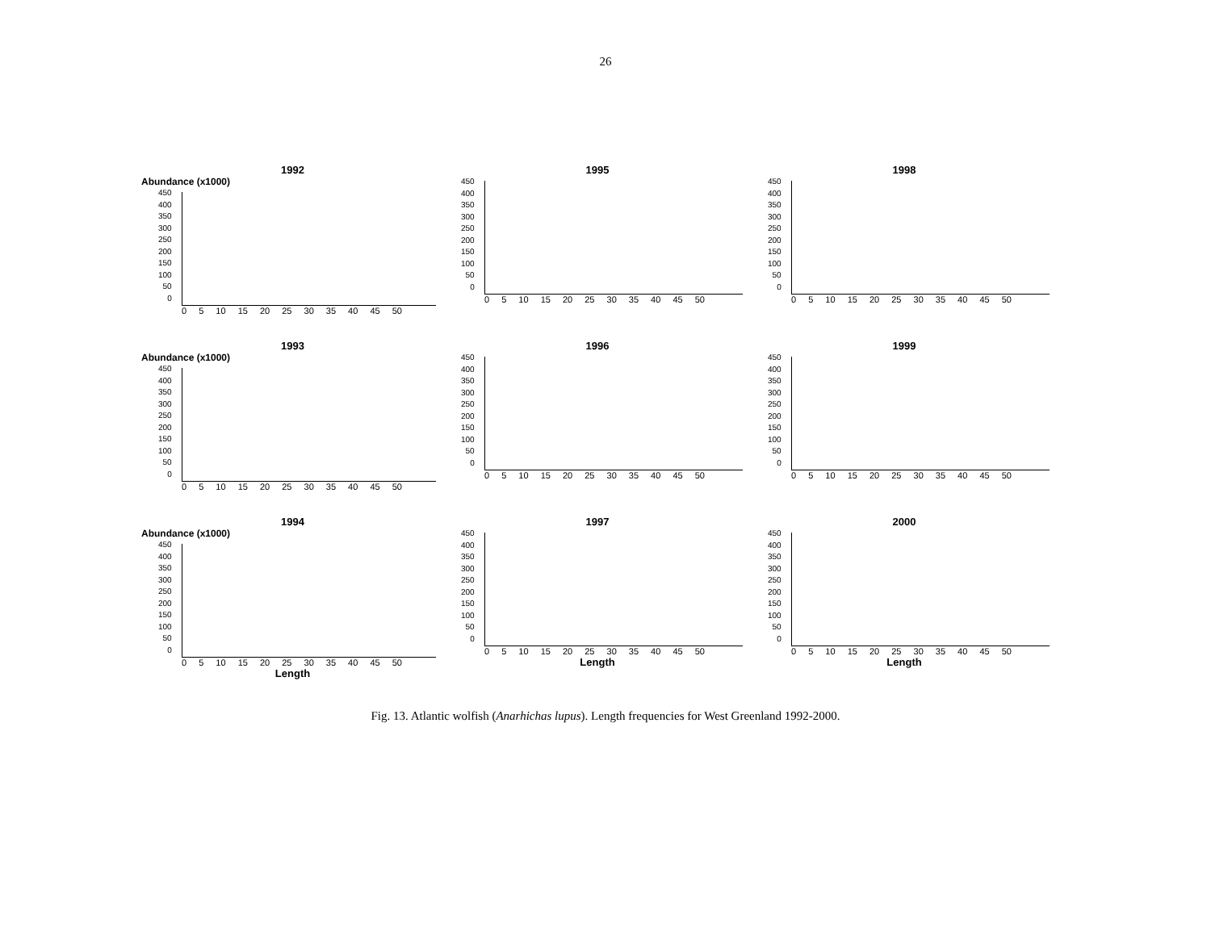26
1992
Abundance (x1000)
450
400
350
300
250
200
150
100
50
0
0 5 10 15 20 25 30 35 40 45 50
1995
450
400
350
300
250
200
150
100
50
0
0 5 10 15 20 25 30 35 40 45 50
1998
450
400
350
300
250
200
150
100
50
0
0 5 10 15 20 25 30 35 40 45 50
1993
Abundance (x1000)
450
400
350
300
250
200
150
100
50
0
0 5 10 15 20 25 30 35 40 45 50
1996
450
400
350
300
250
200
150
100
50
0
0 5 10 15 20 25 30 35 40 45 50
1999
450
400
350
300
250
200
150
100
50
0
0 5 10 15 20 25 30 35 40 45 50
1994
Abundance (x1000)
450
400
350
300
250
200
150
100
50
0
0 5 10 15 20 25 30 35 40 45 50
Length
1997
450
400
350
300
250
200
150
100
50
0
0 5 10 15 20 25 30 35 40 45 50
Length
2000
450
400
350
300
250
200
150
100
50
0
0 5 10 15 20 25 30 35 40 45 50
Length
Fig. 13. Atlantic wolfish (Anarhichas lupus). Length frequencies for West Greenland 1992-2000.